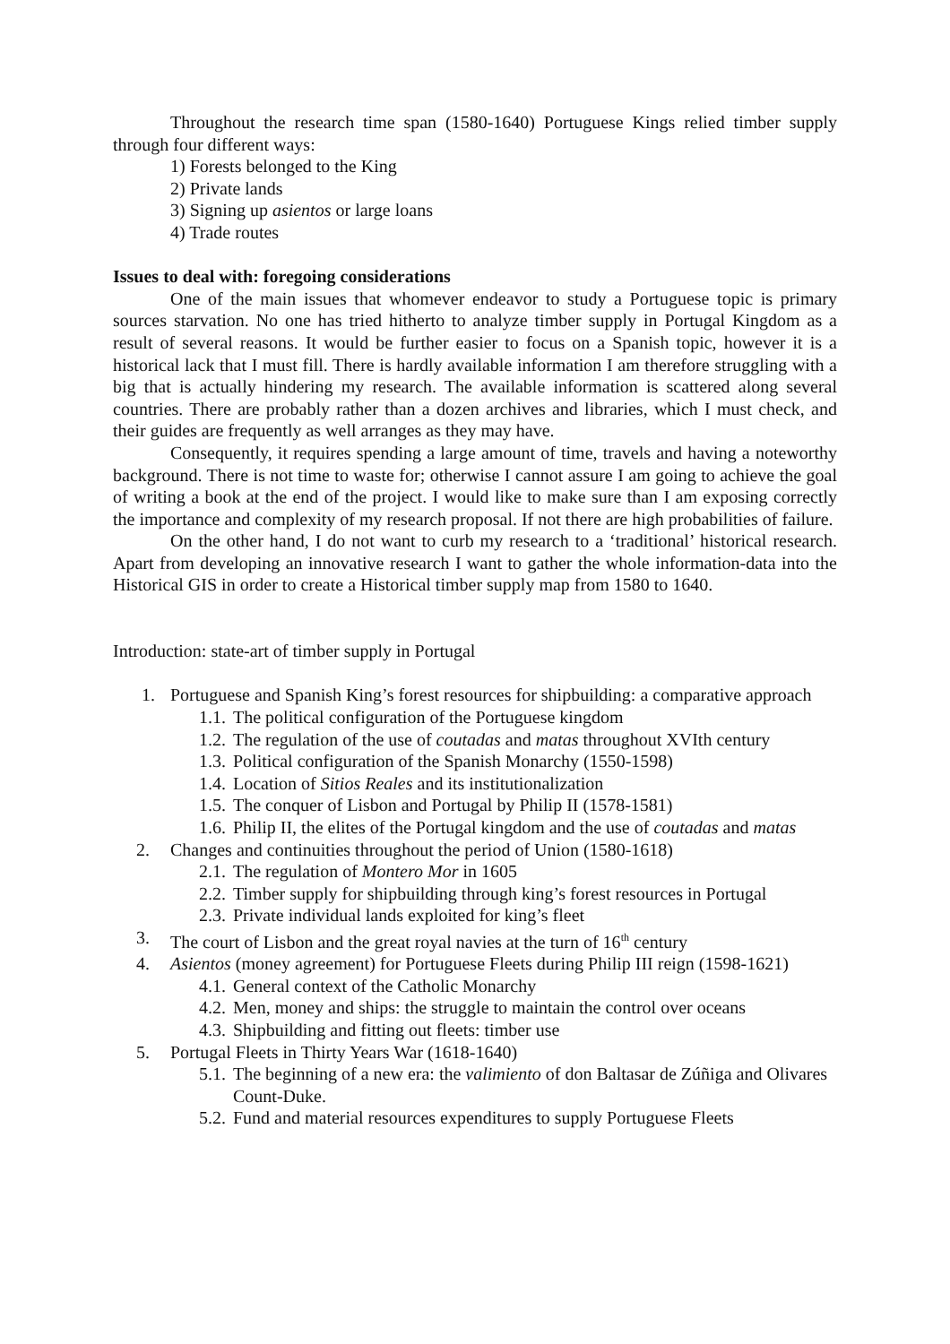Throughout the research time span (1580-1640) Portuguese Kings relied timber supply through four different ways:
1) Forests belonged to the King
2) Private lands
3) Signing up asientos or large loans
4) Trade routes
Issues to deal with: foregoing considerations
One of the main issues that whomever endeavor to study a Portuguese topic is primary sources starvation. No one has tried hitherto to analyze timber supply in Portugal Kingdom as a result of several reasons. It would be further easier to focus on a Spanish topic, however it is a historical lack that I must fill. There is hardly available information I am therefore struggling with a big that is actually hindering my research. The available information is scattered along several countries. There are probably rather than a dozen archives and libraries, which I must check, and their guides are frequently as well arranges as they may have.
Consequently, it requires spending a large amount of time, travels and having a noteworthy background. There is not time to waste for; otherwise I cannot assure I am going to achieve the goal of writing a book at the end of the project. I would like to make sure than I am exposing correctly the importance and complexity of my research proposal. If not there are high probabilities of failure.
On the other hand, I do not want to curb my research to a ‘traditional’ historical research. Apart from developing an innovative research I want to gather the whole information-data into the Historical GIS in order to create a Historical timber supply map from 1580 to 1640.
Introduction: state-art of timber supply in Portugal
1. Portuguese and Spanish King’s forest resources for shipbuilding: a comparative approach
1.1. The political configuration of the Portuguese kingdom
1.2. The regulation of the use of coutadas and matas throughout XVIth century
1.3. Political configuration of the Spanish Monarchy (1550-1598)
1.4. Location of Sitios Reales and its institutionalization
1.5. The conquer of Lisbon and Portugal by Philip II (1578-1581)
1.6. Philip II, the elites of the Portugal kingdom and the use of coutadas and matas
2. Changes and continuities throughout the period of Union (1580-1618)
2.1. The regulation of Montero Mor in 1605
2.2. Timber supply for shipbuilding through king’s forest resources in Portugal
2.3. Private individual lands exploited for king’s fleet
3. The court of Lisbon and the great royal navies at the turn of 16<sup>th</sup> century
4. Asientos (money agreement) for Portuguese Fleets during Philip III reign (1598-1621)
4.1. General context of the Catholic Monarchy
4.2. Men, money and ships: the struggle to maintain the control over oceans
4.3. Shipbuilding and fitting out fleets: timber use
5. Portugal Fleets in Thirty Years War (1618-1640)
5.1. The beginning of a new era: the valimiento of don Baltasar de Zúñiga and Olivares Count-Duke.
5.2. Fund and material resources expenditures to supply Portuguese Fleets